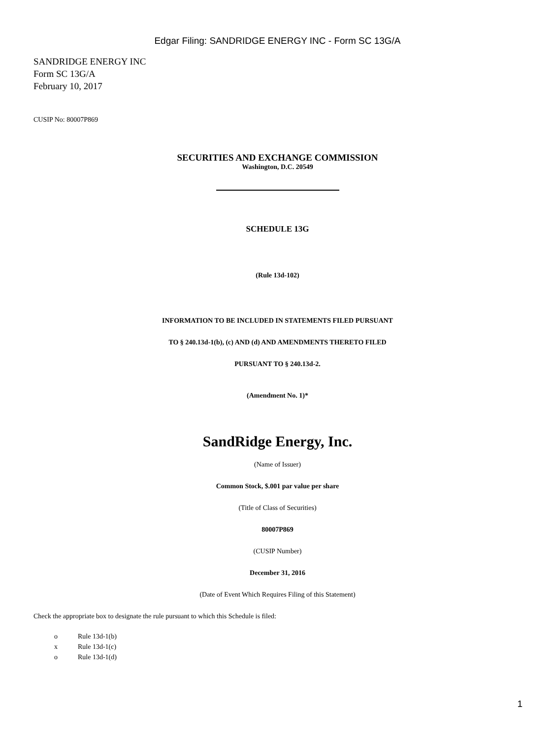Edgar Filing: SANDRIDGE ENERGY INC - Form SC 13G/A
SANDRIDGE ENERGY INC
Form SC 13G/A
February 10, 2017
CUSIP No: 80007P869
SECURITIES AND EXCHANGE COMMISSION
Washington, D.C. 20549
SCHEDULE 13G
(Rule 13d-102)
INFORMATION TO BE INCLUDED IN STATEMENTS FILED PURSUANT
TO § 240.13d-1(b), (c) AND (d) AND AMENDMENTS THERETO FILED
PURSUANT TO § 240.13d-2.
(Amendment No. 1)*
SandRidge Energy, Inc.
(Name of Issuer)
Common Stock, $.001 par value per share
(Title of Class of Securities)
80007P869
(CUSIP Number)
December 31, 2016
(Date of Event Which Requires Filing of this Statement)
Check the appropriate box to designate the rule pursuant to which this Schedule is filed:
o Rule 13d-1(b)
x Rule 13d-1(c)
o Rule 13d-1(d)
1